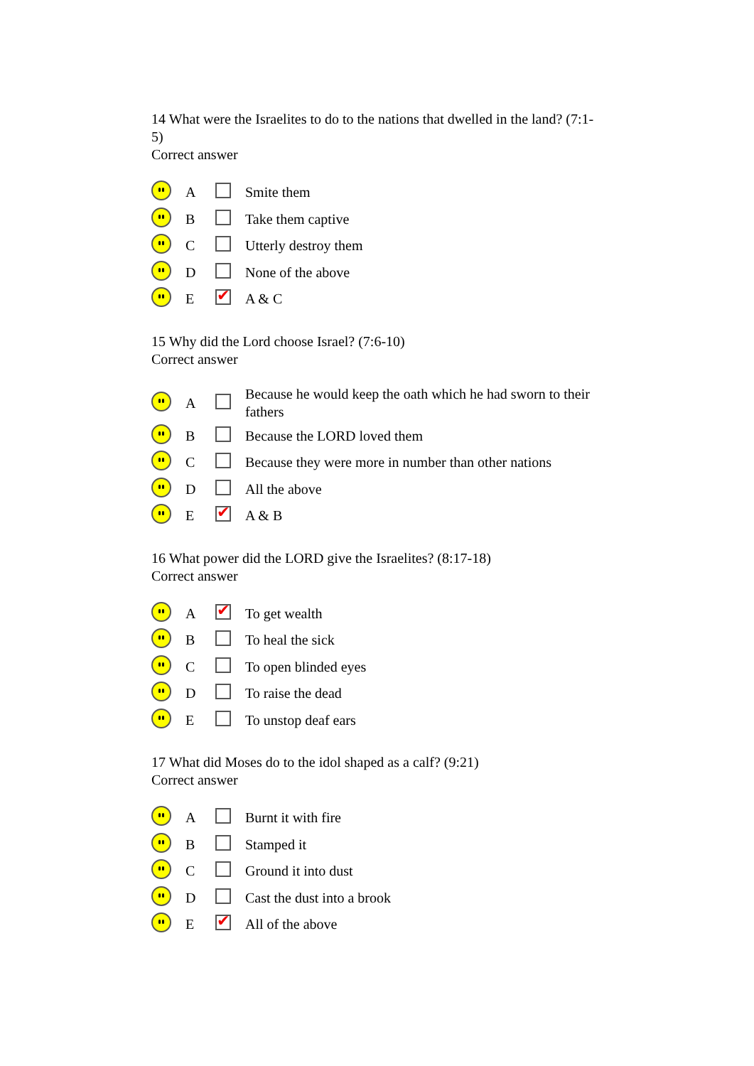14 What were the Israelites to do to the nations that dwelled in the land? (7:1-5)
Correct answer
| | A | | Smite them |
| | B | | Take them captive |
| | C | | Utterly destroy them |
| | D | | None of the above |
| | E | | A & C |
15 Why did the Lord choose Israel? (7:6-10)
Correct answer
| | A | | Because he would keep the oath which he had sworn to their fathers |
| | B | | Because the LORD loved them |
| | C | | Because they were more in number than other nations |
| | D | | All the above |
| | E | | A & B |
16 What power did the LORD give the Israelites? (8:17-18)
Correct answer
| | A | | To get wealth |
| | B | | To heal the sick |
| | C | | To open blinded eyes |
| | D | | To raise the dead |
| | E | | To unstop deaf ears |
17 What did Moses do to the idol shaped as a calf? (9:21)
Correct answer
| | A | | Burnt it with fire |
| | B | | Stamped it |
| | C | | Ground it into dust |
| | D | | Cast the dust into a brook |
| | E | | All of the above |